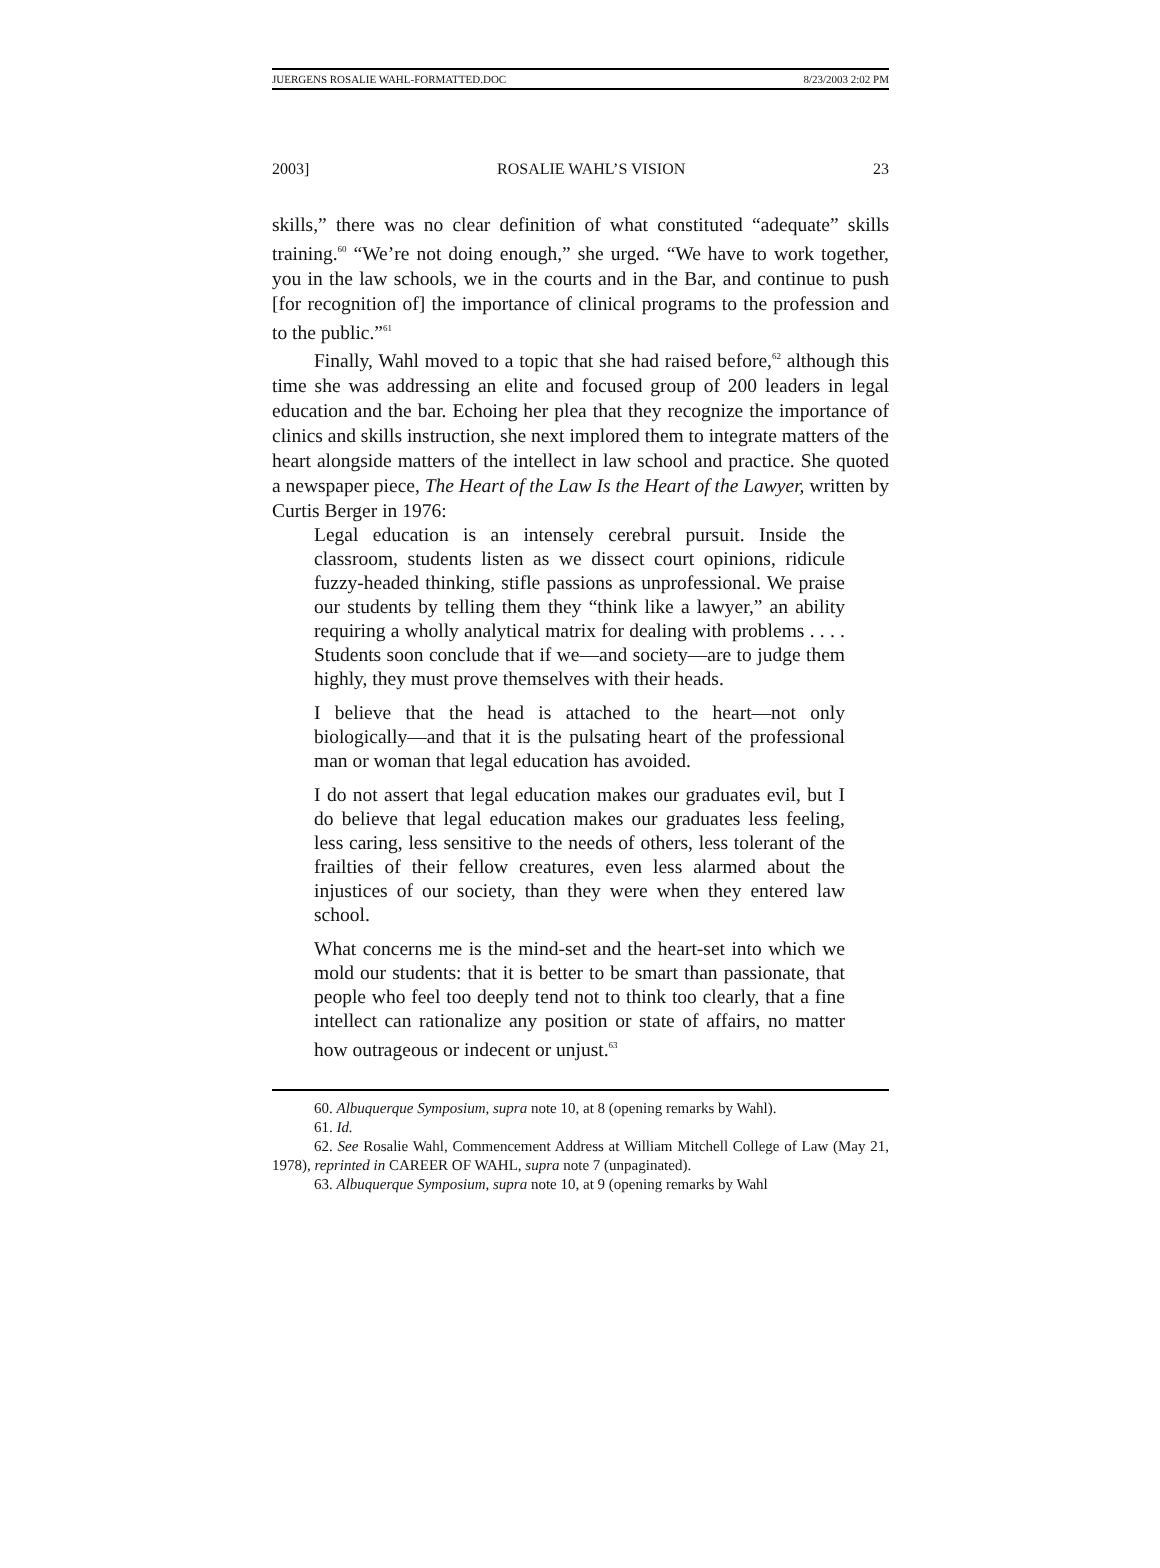JUERGENS ROSALIE WAHL-FORMATTED.DOC 8/23/2003 2:02 PM
2003] ROSALIE WAHL’S VISION 23
skills,” there was no clear definition of what constituted “adequate” skills training.<sup>60</sup> “We’re not doing enough,” she urged. “We have to work together, you in the law schools, we in the courts and in the Bar, and continue to push [for recognition of] the importance of clinical programs to the profession and to the public.”<sup>61</sup>
Finally, Wahl moved to a topic that she had raised before,<sup>62</sup> although this time she was addressing an elite and focused group of 200 leaders in legal education and the bar. Echoing her plea that they recognize the importance of clinics and skills instruction, she next implored them to integrate matters of the heart alongside matters of the intellect in law school and practice. She quoted a newspaper piece, The Heart of the Law Is the Heart of the Lawyer, written by Curtis Berger in 1976:
Legal education is an intensely cerebral pursuit. Inside the classroom, students listen as we dissect court opinions, ridicule fuzzy-headed thinking, stifle passions as unprofessional. We praise our students by telling them they “think like a lawyer,” an ability requiring a wholly analytical matrix for dealing with problems . . . . Students soon conclude that if we—and society—are to judge them highly, they must prove themselves with their heads.
I believe that the head is attached to the heart—not only biologically—and that it is the pulsating heart of the professional man or woman that legal education has avoided.
I do not assert that legal education makes our graduates evil, but I do believe that legal education makes our graduates less feeling, less caring, less sensitive to the needs of others, less tolerant of the frailties of their fellow creatures, even less alarmed about the injustices of our society, than they were when they entered law school.
What concerns me is the mind-set and the heart-set into which we mold our students: that it is better to be smart than passionate, that people who feel too deeply tend not to think too clearly, that a fine intellect can rationalize any position or state of affairs, no matter how outrageous or indecent or unjust.<sup>63</sup>
60. Albuquerque Symposium, supra note 10, at 8 (opening remarks by Wahl).
61. Id.
62. See Rosalie Wahl, Commencement Address at William Mitchell College of Law (May 21, 1978), reprinted in CAREER OF WAHL, supra note 7 (unpaginated).
63. Albuquerque Symposium, supra note 10, at 9 (opening remarks by Wahl